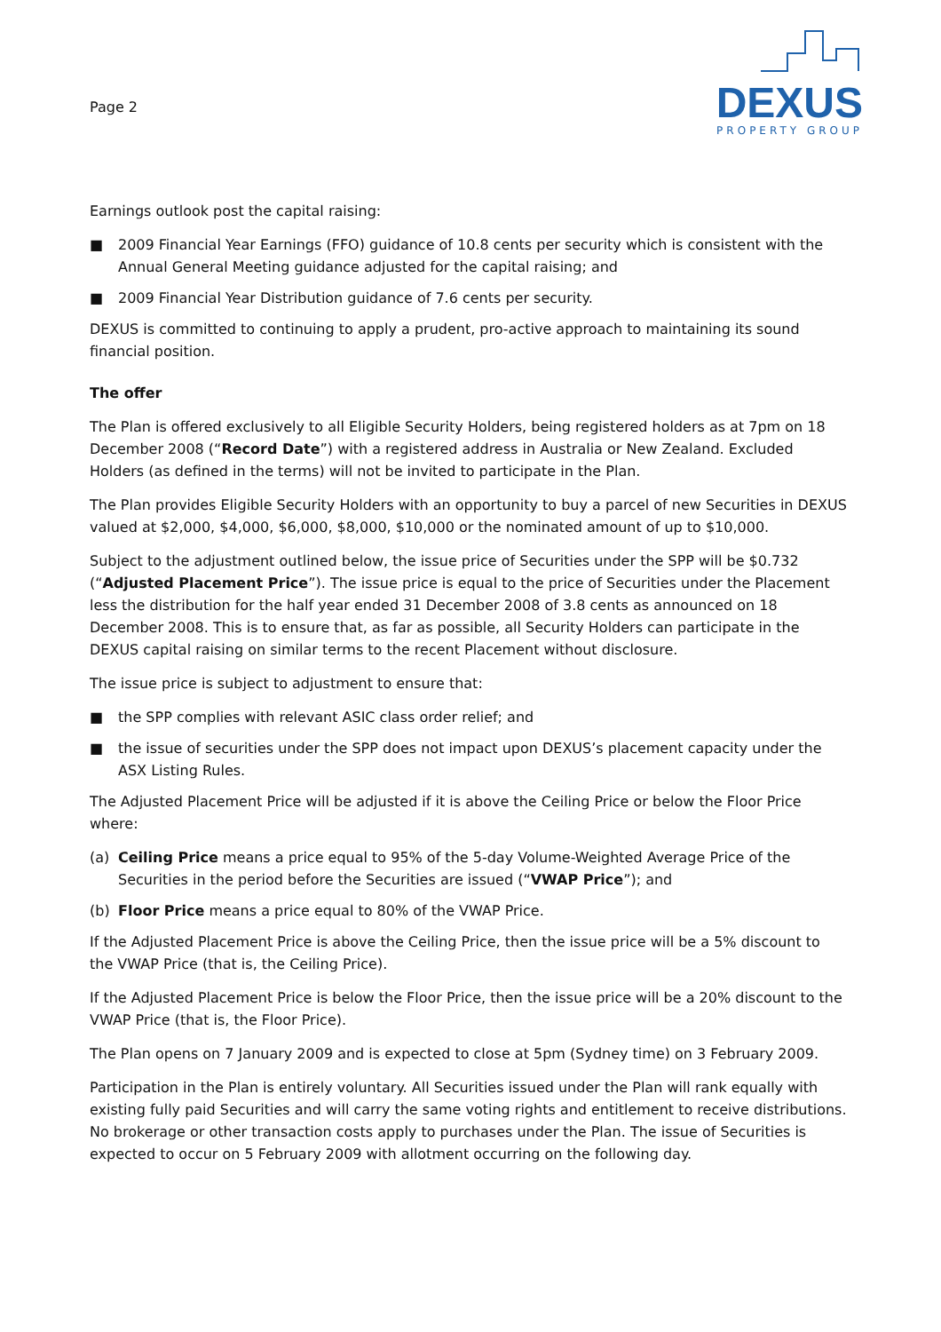Page 2
DEXUS
PROPERTY GROUP
Earnings outlook post the capital raising:
■ 2009 Financial Year Earnings (FFO) guidance of 10.8 cents per security which is consistent with the Annual General Meeting guidance adjusted for the capital raising; and
■ 2009 Financial Year Distribution guidance of 7.6 cents per security.
DEXUS is committed to continuing to apply a prudent, pro-active approach to maintaining its sound financial position.
The offer
The Plan is offered exclusively to all Eligible Security Holders, being registered holders as at 7pm on 18 December 2008 (“Record Date”) with a registered address in Australia or New Zealand. Excluded Holders (as defined in the terms) will not be invited to participate in the Plan.
The Plan provides Eligible Security Holders with an opportunity to buy a parcel of new Securities in DEXUS valued at $2,000, $4,000, $6,000, $8,000, $10,000 or the nominated amount of up to $10,000.
Subject to the adjustment outlined below, the issue price of Securities under the SPP will be $0.732 (“Adjusted Placement Price”). The issue price is equal to the price of Securities under the Placement less the distribution for the half year ended 31 December 2008 of 3.8 cents as announced on 18 December 2008. This is to ensure that, as far as possible, all Security Holders can participate in the DEXUS capital raising on similar terms to the recent Placement without disclosure.
The issue price is subject to adjustment to ensure that:
■ the SPP complies with relevant ASIC class order relief; and
■ the issue of securities under the SPP does not impact upon DEXUS’s placement capacity under the ASX Listing Rules.
The Adjusted Placement Price will be adjusted if it is above the Ceiling Price or below the Floor Price where:
(a) Ceiling Price means a price equal to 95% of the 5-day Volume-Weighted Average Price of the Securities in the period before the Securities are issued (“VWAP Price”); and
(b) Floor Price means a price equal to 80% of the VWAP Price.
If the Adjusted Placement Price is above the Ceiling Price, then the issue price will be a 5% discount to the VWAP Price (that is, the Ceiling Price).
If the Adjusted Placement Price is below the Floor Price, then the issue price will be a 20% discount to the VWAP Price (that is, the Floor Price).
The Plan opens on 7 January 2009 and is expected to close at 5pm (Sydney time) on 3 February 2009.
Participation in the Plan is entirely voluntary. All Securities issued under the Plan will rank equally with existing fully paid Securities and will carry the same voting rights and entitlement to receive distributions. No brokerage or other transaction costs apply to purchases under the Plan. The issue of Securities is expected to occur on 5 February 2009 with allotment occurring on the following day.